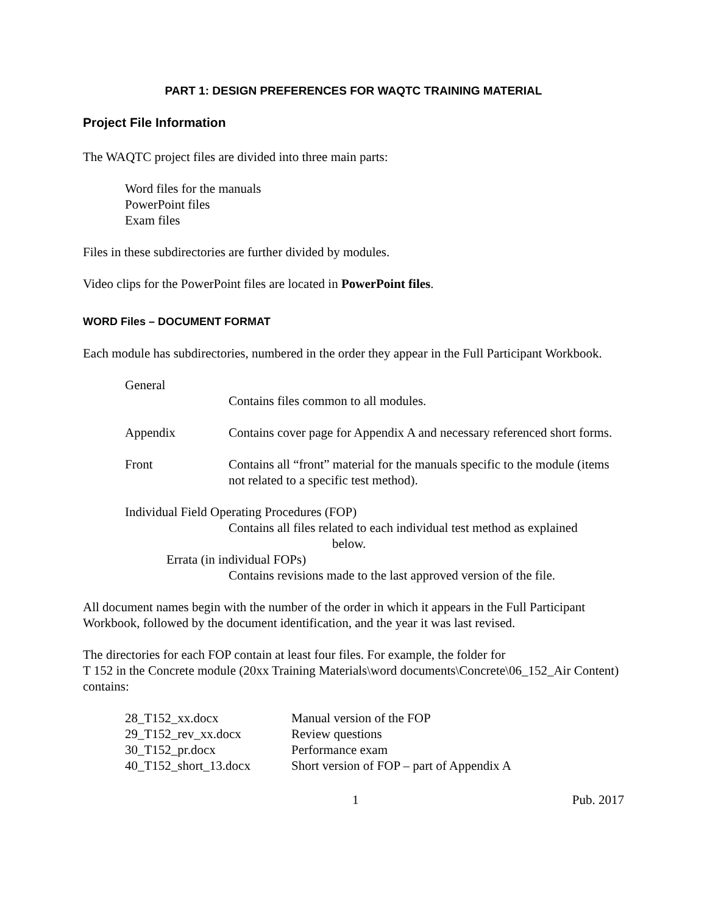PART 1: DESIGN PREFERENCES FOR WAQTC TRAINING MATERIAL
Project File Information
The WAQTC project files are divided into three main parts:
Word files for the manuals
PowerPoint files
Exam files
Files in these subdirectories are further divided by modules.
Video clips for the PowerPoint files are located in PowerPoint files.
WORD Files – DOCUMENT FORMAT
Each module has subdirectories, numbered in the order they appear in the Full Participant Workbook.
General
Contains files common to all modules.
Appendix Contains cover page for Appendix A and necessary referenced short forms.
Front Contains all “front” material for the manuals specific to the module (items not related to a specific test method).
Individual Field Operating Procedures (FOP)
Contains all files related to each individual test method as explained
below.
Errata (in individual FOPs)
Contains revisions made to the last approved version of the file.
All document names begin with the number of the order in which it appears in the Full Participant Workbook, followed by the document identification, and the year it was last revised.
The directories for each FOP contain at least four files. For example, the folder for
T 152 in the Concrete module (20xx Training Materials\word documents\Concrete\06_152_Air Content) contains:
28_T152_xx.docx Manual version of the FOP
29_T152_rev_xx.docx Review questions
30_T152_pr.docx Performance exam
40_T152_short_13.docx Short version of FOP – part of Appendix A
1 Pub. 2017